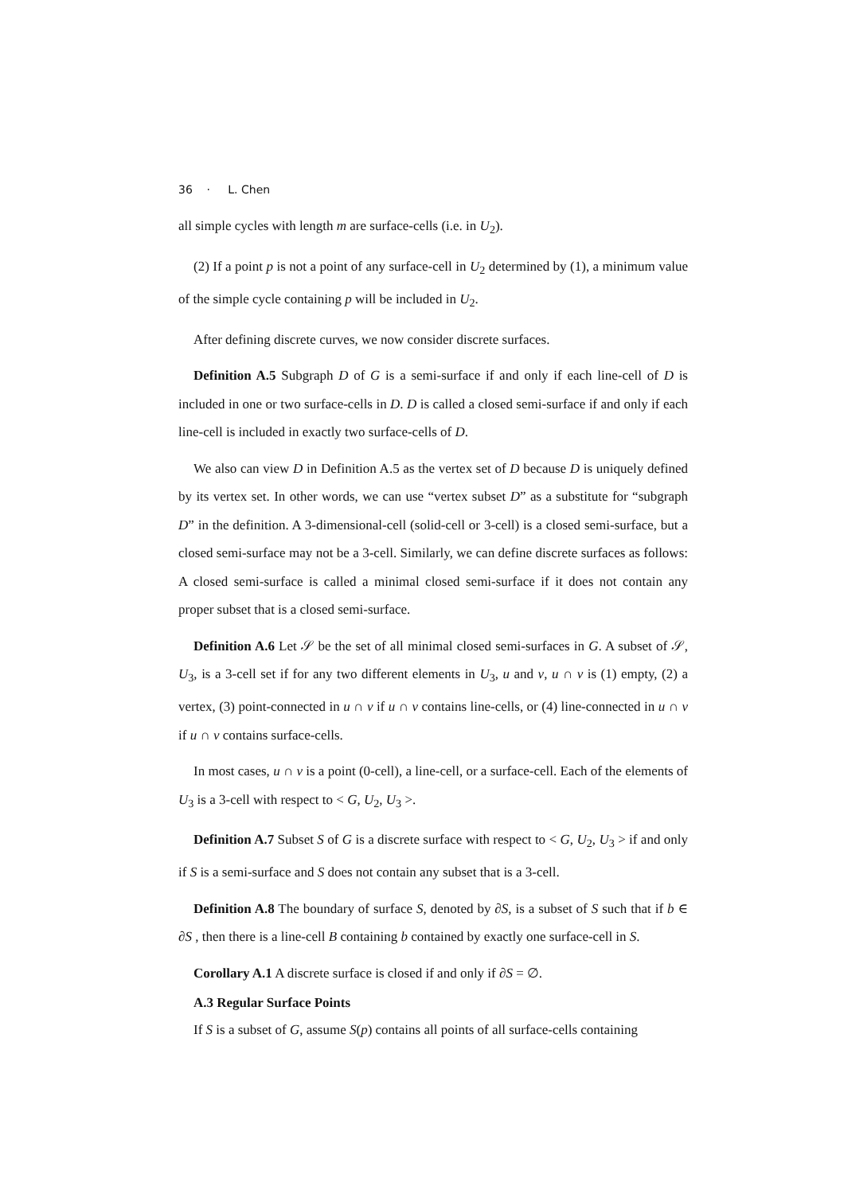36 · L. Chen
all simple cycles with length m are surface-cells (i.e. in U<sub>2</sub>).
(2) If a point p is not a point of any surface-cell in U<sub>2</sub> determined by (1), a minimum value of the simple cycle containing p will be included in U<sub>2</sub>.
After defining discrete curves, we now consider discrete surfaces.
Definition A.5 Subgraph D of G is a semi-surface if and only if each line-cell of D is included in one or two surface-cells in D. D is called a closed semi-surface if and only if each line-cell is included in exactly two surface-cells of D.
We also can view D in Definition A.5 as the vertex set of D because D is uniquely defined by its vertex set. In other words, we can use “vertex subset D” as a substitute for “subgraph D” in the definition. A 3-dimensional-cell (solid-cell or 3-cell) is a closed semi-surface, but a closed semi-surface may not be a 3-cell. Similarly, we can define discrete surfaces as follows: A closed semi-surface is called a minimal closed semi-surface if it does not contain any proper subset that is a closed semi-surface.
Definition A.6 Let 𝒮 be the set of all minimal closed semi-surfaces in G. A subset of 𝒮, U<sub>3</sub>, is a 3-cell set if for any two different elements in U<sub>3</sub>, u and v, u ∩ v is (1) empty, (2) a vertex, (3) point-connected in u ∩ v if u ∩ v contains line-cells, or (4) line-connected in u ∩ v if u ∩ v contains surface-cells.
In most cases, u ∩ v is a point (0-cell), a line-cell, or a surface-cell. Each of the elements of U<sub>3</sub> is a 3-cell with respect to < G, U<sub>2</sub>, U<sub>3</sub> >.
Definition A.7 Subset S of G is a discrete surface with respect to < G, U<sub>2</sub>, U<sub>3</sub> > if and only if S is a semi-surface and S does not contain any subset that is a 3-cell.
Definition A.8 The boundary of surface S, denoted by ∂S, is a subset of S such that if b ∈ ∂S , then there is a line-cell B containing b contained by exactly one surface-cell in S.
Corollary A.1 A discrete surface is closed if and only if ∂S = ∅.
A.3 Regular Surface Points
If S is a subset of G, assume S(p) contains all points of all surface-cells containing